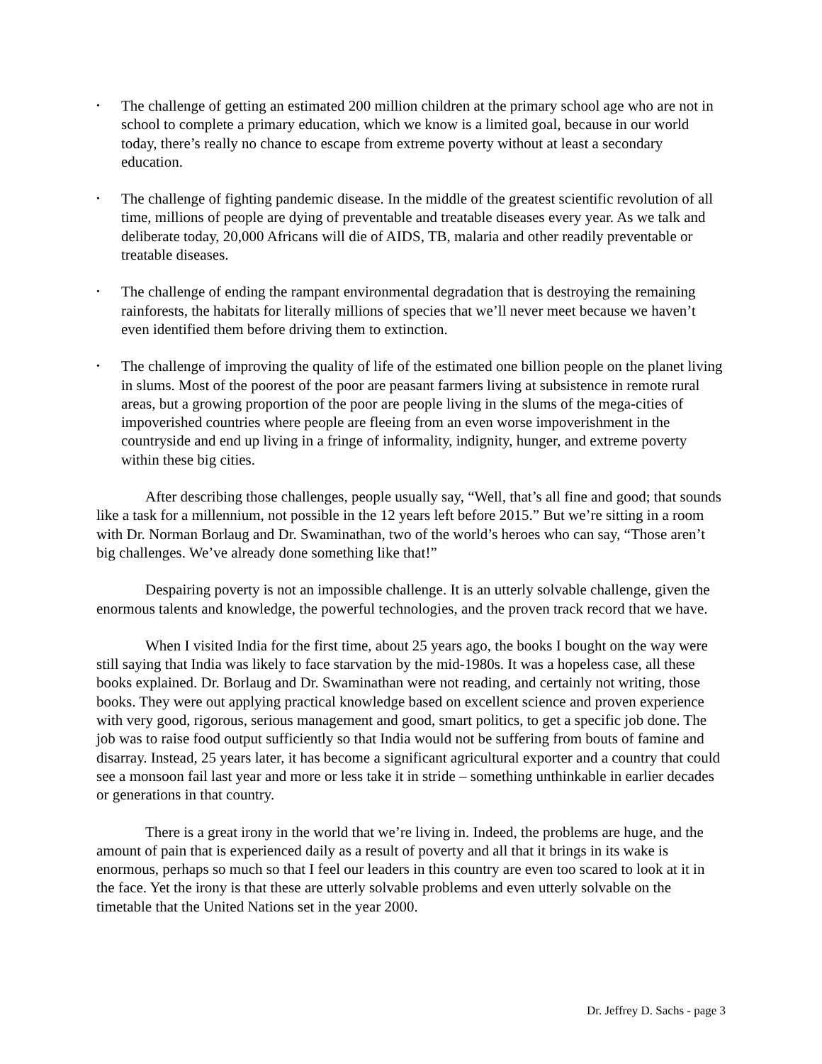• The challenge of getting an estimated 200 million children at the primary school age who are not in school to complete a primary education, which we know is a limited goal, because in our world today, there’s really no chance to escape from extreme poverty without at least a secondary education.
• The challenge of fighting pandemic disease. In the middle of the greatest scientific revolution of all time, millions of people are dying of preventable and treatable diseases every year. As we talk and deliberate today, 20,000 Africans will die of AIDS, TB, malaria and other readily preventable or treatable diseases.
• The challenge of ending the rampant environmental degradation that is destroying the remaining rainforests, the habitats for literally millions of species that we’ll never meet because we haven’t even identified them before driving them to extinction.
• The challenge of improving the quality of life of the estimated one billion people on the planet living in slums. Most of the poorest of the poor are peasant farmers living at subsistence in remote rural areas, but a growing proportion of the poor are people living in the slums of the mega-cities of impoverished countries where people are fleeing from an even worse impoverishment in the countryside and end up living in a fringe of informality, indignity, hunger, and extreme poverty within these big cities.
After describing those challenges, people usually say, “Well, that’s all fine and good; that sounds like a task for a millennium, not possible in the 12 years left before 2015.” But we’re sitting in a room with Dr. Norman Borlaug and Dr. Swaminathan, two of the world’s heroes who can say, “Those aren’t big challenges. We’ve already done something like that!”
Despairing poverty is not an impossible challenge. It is an utterly solvable challenge, given the enormous talents and knowledge, the powerful technologies, and the proven track record that we have.
When I visited India for the first time, about 25 years ago, the books I bought on the way were still saying that India was likely to face starvation by the mid-1980s. It was a hopeless case, all these books explained. Dr. Borlaug and Dr. Swaminathan were not reading, and certainly not writing, those books. They were out applying practical knowledge based on excellent science and proven experience with very good, rigorous, serious management and good, smart politics, to get a specific job done. The job was to raise food output sufficiently so that India would not be suffering from bouts of famine and disarray. Instead, 25 years later, it has become a significant agricultural exporter and a country that could see a monsoon fail last year and more or less take it in stride – something unthinkable in earlier decades or generations in that country.
There is a great irony in the world that we’re living in. Indeed, the problems are huge, and the amount of pain that is experienced daily as a result of poverty and all that it brings in its wake is enormous, perhaps so much so that I feel our leaders in this country are even too scared to look at it in the face. Yet the irony is that these are utterly solvable problems and even utterly solvable on the timetable that the United Nations set in the year 2000.
Dr. Jeffrey D. Sachs - page 3